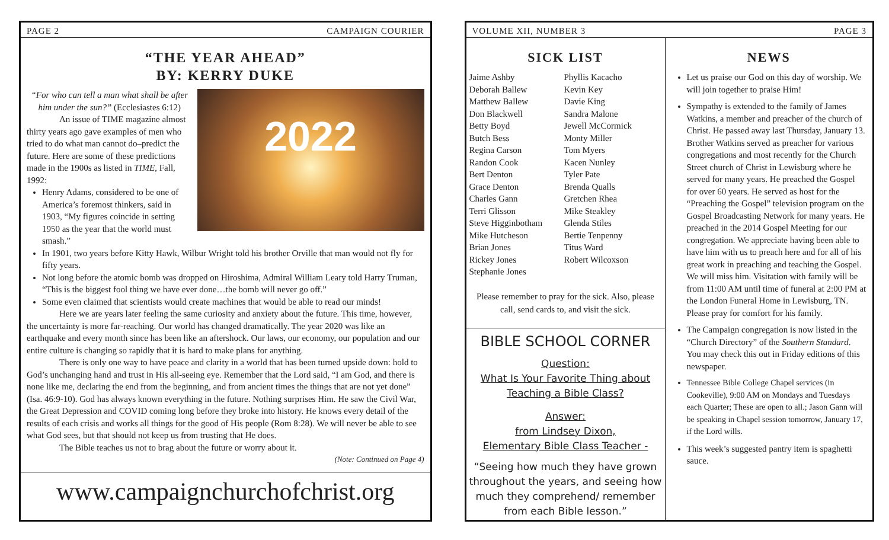PAGE 2 CAMPAIGN COURIER
“THE YEAR AHEAD”
BY: KERRY DUKE
2022
“For who can tell a man what shall be after him under the sun?” (Ecclesiastes 6:12)
An issue of TIME magazine almost thirty years ago gave examples of men who tried to do what man cannot do–predict the future. Here are some of these predictions made in the 1900s as listed in TIME, Fall, 1992:
Henry Adams, considered to be one of America’s foremost thinkers, said in 1903, “My figures coincide in setting 1950 as the year that the world must smash.”
In 1901, two years before Kitty Hawk, Wilbur Wright told his brother Orville that man would not fly for fifty years.
Not long before the atomic bomb was dropped on Hiroshima, Admiral William Leary told Harry Truman, “This is the biggest fool thing we have ever done…the bomb will never go off.”
Some even claimed that scientists would create machines that would be able to read our minds!
Here we are years later feeling the same curiosity and anxiety about the future. This time, however, the uncertainty is more far-reaching. Our world has changed dramatically. The year 2020 was like an earthquake and every month since has been like an aftershock. Our laws, our economy, our population and our entire culture is changing so rapidly that it is hard to make plans for anything.
There is only one way to have peace and clarity in a world that has been turned upside down: hold to God’s unchanging hand and trust in His all-seeing eye. Remember that the Lord said, “I am God, and there is none like me, declaring the end from the beginning, and from ancient times the things that are not yet done” (Isa. 46:9-10). God has always known everything in the future. Nothing surprises Him. He saw the Civil War, the Great Depression and COVID coming long before they broke into history. He knows every detail of the results of each crisis and works all things for the good of His people (Rom 8:28). We will never be able to see what God sees, but that should not keep us from trusting that He does.
The Bible teaches us not to brag about the future or worry about it.
(Note: Continued on Page 4)
www.campaignchurchofchrist.org
VOLUME XII, NUMBER 3 PAGE 3
SICK LIST
Jaime Ashby
Deborah Ballew
Matthew Ballew
Don Blackwell
Betty Boyd
Butch Bess
Regina Carson
Randon Cook
Bert Denton
Grace Denton
Charles Gann
Terri Glisson
Steve Higginbotham
Mike Hutcheson
Brian Jones
Rickey Jones
Stephanie Jones
Phyllis Kacacho
Kevin Key
Davie King
Sandra Malone
Jewell McCormick
Monty Miller
Tom Myers
Kacen Nunley
Tyler Pate
Brenda Qualls
Gretchen Rhea
Mike Steakley
Glenda Stiles
Bertie Tenpenny
Titus Ward
Robert Wilcoxson
Please remember to pray for the sick. Also, please call, send cards to, and visit the sick.
BIBLE SCHOOL CORNER
Question:
What Is Your Favorite Thing about Teaching a Bible Class?
Answer:
from Lindsey Dixon,
Elementary Bible Class Teacher -
“Seeing how much they have grown throughout the years, and seeing how much they comprehend/ remember from each Bible lesson.”
NEWS
Let us praise our God on this day of worship. We will join together to praise Him!
Sympathy is extended to the family of James Watkins, a member and preacher of the church of Christ. He passed away last Thursday, January 13. Brother Watkins served as preacher for various congregations and most recently for the Church Street church of Christ in Lewisburg where he served for many years. He preached the Gospel for over 60 years. He served as host for the “Preaching the Gospel” television program on the Gospel Broadcasting Network for many years. He preached in the 2014 Gospel Meeting for our congregation. We appreciate having been able to have him with us to preach here and for all of his great work in preaching and teaching the Gospel. We will miss him. Visitation with family will be from 11:00 AM until time of funeral at 2:00 PM at the London Funeral Home in Lewisburg, TN. Please pray for comfort for his family.
The Campaign congregation is now listed in the “Church Directory” of the Southern Standard. You may check this out in Friday editions of this newspaper.
Tennessee Bible College Chapel services (in Cookeville), 9:00 AM on Mondays and Tuesdays each Quarter; These are open to all.; Jason Gann will be speaking in Chapel session tomorrow, January 17, if the Lord wills.
This week’s suggested pantry item is spaghetti sauce.